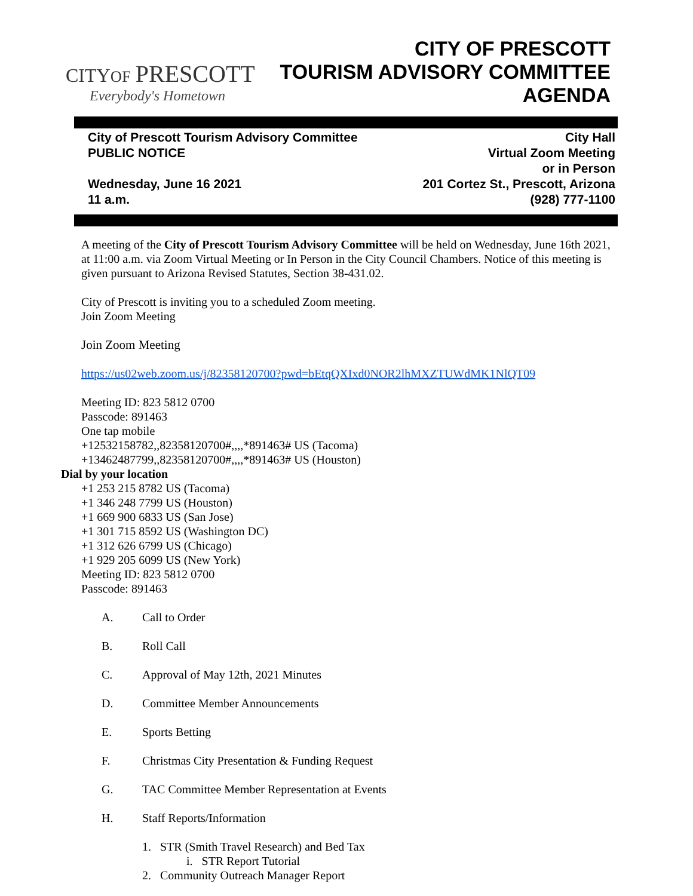CITYOF PRESCOTT
Everybody's Hometown
CITY OF PRESCOTT
TOURISM ADVISORY COMMITTEE
AGENDA
City of Prescott Tourism Advisory Committee
PUBLIC NOTICE
Wednesday, June 16 2021
11 a.m.
City Hall
Virtual Zoom Meeting
or in Person
201 Cortez St., Prescott, Arizona
(928) 777-1100
A meeting of the City of Prescott Tourism Advisory Committee will be held on Wednesday, June 16th 2021, at 11:00 a.m. via Zoom Virtual Meeting or In Person in the City Council Chambers. Notice of this meeting is given pursuant to Arizona Revised Statutes, Section 38-431.02.
City of Prescott is inviting you to a scheduled Zoom meeting.
Join Zoom Meeting
Join Zoom Meeting
https://us02web.zoom.us/j/82358120700?pwd=bEtqQXIxd0NOR2lhMXZTUWdMK1NlQT09
Meeting ID: 823 5812 0700
Passcode: 891463
One tap mobile
+12532158782,,82358120700#,,,,*891463# US (Tacoma)
+13462487799,,82358120700#,,,,*891463# US (Houston)
Dial by your location
+1 253 215 8782 US (Tacoma)
+1 346 248 7799 US (Houston)
+1 669 900 6833 US (San Jose)
+1 301 715 8592 US (Washington DC)
+1 312 626 6799 US (Chicago)
+1 929 205 6099 US (New York)
Meeting ID: 823 5812 0700
Passcode: 891463
A. Call to Order
B. Roll Call
C. Approval of May 12th, 2021 Minutes
D. Committee Member Announcements
E. Sports Betting
F. Christmas City Presentation & Funding Request
G. TAC Committee Member Representation at Events
H. Staff Reports/Information
1. STR (Smith Travel Research) and Bed Tax
i. STR Report Tutorial
2. Community Outreach Manager Report